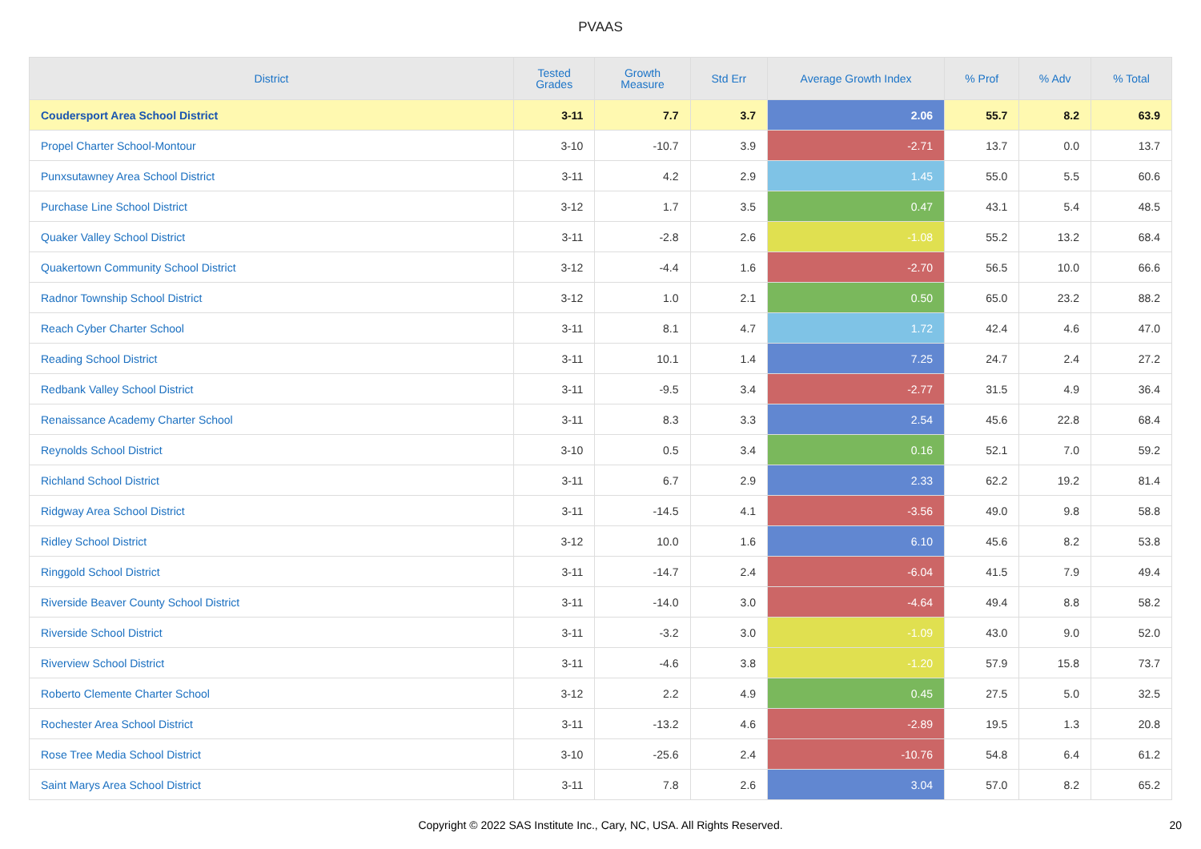PVAAS
| District | Tested Grades | Growth Measure | Std Err | Average Growth Index | % Prof | % Adv | % Total |
| --- | --- | --- | --- | --- | --- | --- | --- |
| Coudersport Area School District | 3-11 | 7.7 | 3.7 | 2.06 | 55.7 | 8.2 | 63.9 |
| Propel Charter School-Montour | 3-10 | -10.7 | 3.9 | -2.71 | 13.7 | 0.0 | 13.7 |
| Punxsutawney Area School District | 3-11 | 4.2 | 2.9 | 1.45 | 55.0 | 5.5 | 60.6 |
| Purchase Line School District | 3-12 | 1.7 | 3.5 | 0.47 | 43.1 | 5.4 | 48.5 |
| Quaker Valley School District | 3-11 | -2.8 | 2.6 | -1.08 | 55.2 | 13.2 | 68.4 |
| Quakertown Community School District | 3-12 | -4.4 | 1.6 | -2.70 | 56.5 | 10.0 | 66.6 |
| Radnor Township School District | 3-12 | 1.0 | 2.1 | 0.50 | 65.0 | 23.2 | 88.2 |
| Reach Cyber Charter School | 3-11 | 8.1 | 4.7 | 1.72 | 42.4 | 4.6 | 47.0 |
| Reading School District | 3-11 | 10.1 | 1.4 | 7.25 | 24.7 | 2.4 | 27.2 |
| Redbank Valley School District | 3-11 | -9.5 | 3.4 | -2.77 | 31.5 | 4.9 | 36.4 |
| Renaissance Academy Charter School | 3-11 | 8.3 | 3.3 | 2.54 | 45.6 | 22.8 | 68.4 |
| Reynolds School District | 3-10 | 0.5 | 3.4 | 0.16 | 52.1 | 7.0 | 59.2 |
| Richland School District | 3-11 | 6.7 | 2.9 | 2.33 | 62.2 | 19.2 | 81.4 |
| Ridgway Area School District | 3-11 | -14.5 | 4.1 | -3.56 | 49.0 | 9.8 | 58.8 |
| Ridley School District | 3-12 | 10.0 | 1.6 | 6.10 | 45.6 | 8.2 | 53.8 |
| Ringgold School District | 3-11 | -14.7 | 2.4 | -6.04 | 41.5 | 7.9 | 49.4 |
| Riverside Beaver County School District | 3-11 | -14.0 | 3.0 | -4.64 | 49.4 | 8.8 | 58.2 |
| Riverside School District | 3-11 | -3.2 | 3.0 | -1.09 | 43.0 | 9.0 | 52.0 |
| Riverview School District | 3-11 | -4.6 | 3.8 | -1.20 | 57.9 | 15.8 | 73.7 |
| Roberto Clemente Charter School | 3-12 | 2.2 | 4.9 | 0.45 | 27.5 | 5.0 | 32.5 |
| Rochester Area School District | 3-11 | -13.2 | 4.6 | -2.89 | 19.5 | 1.3 | 20.8 |
| Rose Tree Media School District | 3-10 | -25.6 | 2.4 | -10.76 | 54.8 | 6.4 | 61.2 |
| Saint Marys Area School District | 3-11 | 7.8 | 2.6 | 3.04 | 57.0 | 8.2 | 65.2 |
Copyright © 2022 SAS Institute Inc., Cary, NC, USA. All Rights Reserved.
20